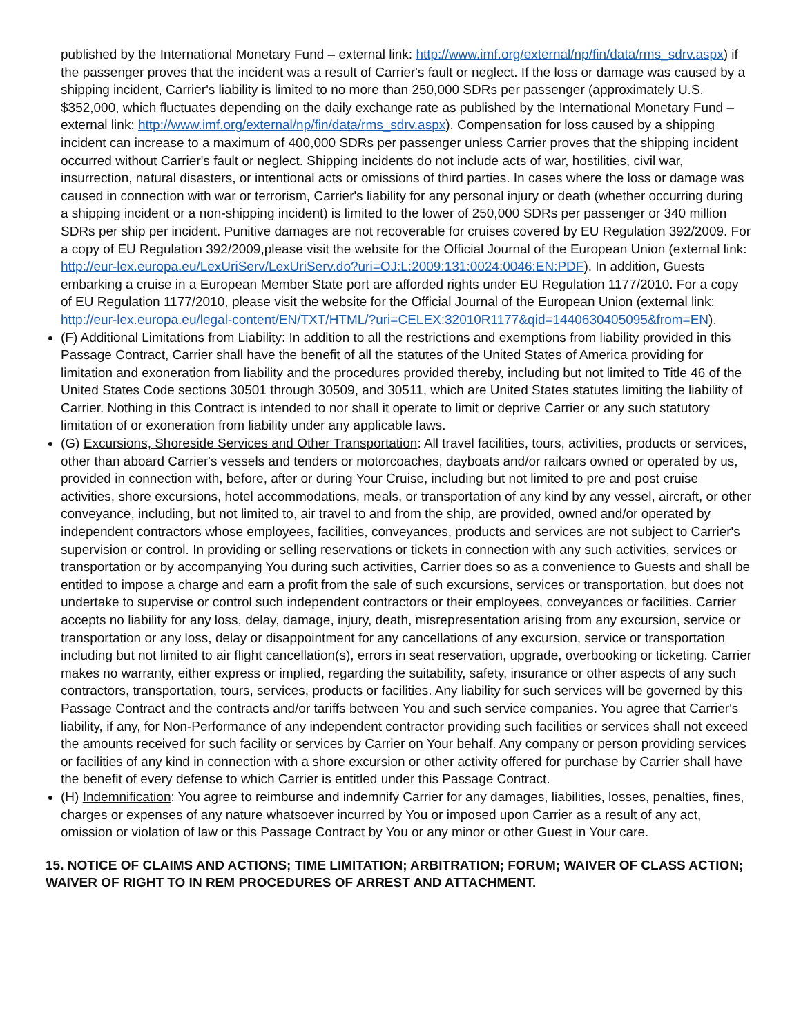published by the International Monetary Fund – external link: http://www.imf.org/external/np/fin/data/rms_sdrv.aspx) if the passenger proves that the incident was a result of Carrier's fault or neglect. If the loss or damage was caused by a shipping incident, Carrier's liability is limited to no more than 250,000 SDRs per passenger (approximately U.S. $352,000, which fluctuates depending on the daily exchange rate as published by the International Monetary Fund – external link: http://www.imf.org/external/np/fin/data/rms_sdrv.aspx). Compensation for loss caused by a shipping incident can increase to a maximum of 400,000 SDRs per passenger unless Carrier proves that the shipping incident occurred without Carrier's fault or neglect. Shipping incidents do not include acts of war, hostilities, civil war, insurrection, natural disasters, or intentional acts or omissions of third parties. In cases where the loss or damage was caused in connection with war or terrorism, Carrier's liability for any personal injury or death (whether occurring during a shipping incident or a non-shipping incident) is limited to the lower of 250,000 SDRs per passenger or 340 million SDRs per ship per incident. Punitive damages are not recoverable for cruises covered by EU Regulation 392/2009. For a copy of EU Regulation 392/2009,please visit the website for the Official Journal of the European Union (external link: http://eur-lex.europa.eu/LexUriServ/LexUriServ.do?uri=OJ:L:2009:131:0024:0046:EN:PDF). In addition, Guests embarking a cruise in a European Member State port are afforded rights under EU Regulation 1177/2010. For a copy of EU Regulation 1177/2010, please visit the website for the Official Journal of the European Union (external link: http://eur-lex.europa.eu/legal-content/EN/TXT/HTML/?uri=CELEX:32010R1177&qid=1440630405095&from=EN).
(F) Additional Limitations from Liability: In addition to all the restrictions and exemptions from liability provided in this Passage Contract, Carrier shall have the benefit of all the statutes of the United States of America providing for limitation and exoneration from liability and the procedures provided thereby, including but not limited to Title 46 of the United States Code sections 30501 through 30509, and 30511, which are United States statutes limiting the liability of Carrier. Nothing in this Contract is intended to nor shall it operate to limit or deprive Carrier or any such statutory limitation of or exoneration from liability under any applicable laws.
(G) Excursions, Shoreside Services and Other Transportation: All travel facilities, tours, activities, products or services, other than aboard Carrier's vessels and tenders or motorcoaches, dayboats and/or railcars owned or operated by us, provided in connection with, before, after or during Your Cruise, including but not limited to pre and post cruise activities, shore excursions, hotel accommodations, meals, or transportation of any kind by any vessel, aircraft, or other conveyance, including, but not limited to, air travel to and from the ship, are provided, owned and/or operated by independent contractors whose employees, facilities, conveyances, products and services are not subject to Carrier's supervision or control. In providing or selling reservations or tickets in connection with any such activities, services or transportation or by accompanying You during such activities, Carrier does so as a convenience to Guests and shall be entitled to impose a charge and earn a profit from the sale of such excursions, services or transportation, but does not undertake to supervise or control such independent contractors or their employees, conveyances or facilities. Carrier accepts no liability for any loss, delay, damage, injury, death, misrepresentation arising from any excursion, service or transportation or any loss, delay or disappointment for any cancellations of any excursion, service or transportation including but not limited to air flight cancellation(s), errors in seat reservation, upgrade, overbooking or ticketing. Carrier makes no warranty, either express or implied, regarding the suitability, safety, insurance or other aspects of any such contractors, transportation, tours, services, products or facilities. Any liability for such services will be governed by this Passage Contract and the contracts and/or tariffs between You and such service companies. You agree that Carrier's liability, if any, for Non-Performance of any independent contractor providing such facilities or services shall not exceed the amounts received for such facility or services by Carrier on Your behalf. Any company or person providing services or facilities of any kind in connection with a shore excursion or other activity offered for purchase by Carrier shall have the benefit of every defense to which Carrier is entitled under this Passage Contract.
(H) Indemnification: You agree to reimburse and indemnify Carrier for any damages, liabilities, losses, penalties, fines, charges or expenses of any nature whatsoever incurred by You or imposed upon Carrier as a result of any act, omission or violation of law or this Passage Contract by You or any minor or other Guest in Your care.
15. NOTICE OF CLAIMS AND ACTIONS; TIME LIMITATION; ARBITRATION; FORUM; WAIVER OF CLASS ACTION; WAIVER OF RIGHT TO IN REM PROCEDURES OF ARREST AND ATTACHMENT.